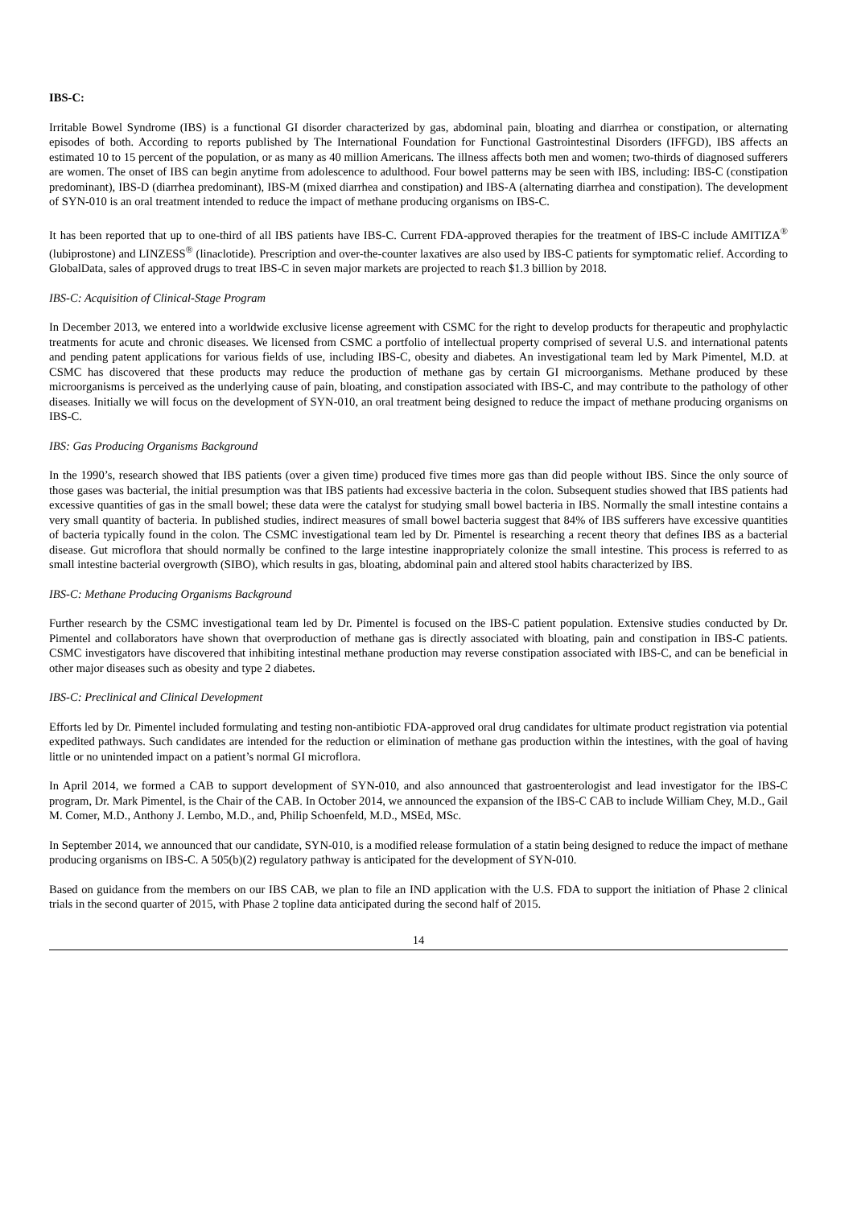IBS-C:
Irritable Bowel Syndrome (IBS) is a functional GI disorder characterized by gas, abdominal pain, bloating and diarrhea or constipation, or alternating episodes of both. According to reports published by The International Foundation for Functional Gastrointestinal Disorders (IFFGD), IBS affects an estimated 10 to 15 percent of the population, or as many as 40 million Americans. The illness affects both men and women; two-thirds of diagnosed sufferers are women. The onset of IBS can begin anytime from adolescence to adulthood. Four bowel patterns may be seen with IBS, including: IBS-C (constipation predominant), IBS-D (diarrhea predominant), IBS-M (mixed diarrhea and constipation) and IBS-A (alternating diarrhea and constipation). The development of SYN-010 is an oral treatment intended to reduce the impact of methane producing organisms on IBS-C.
It has been reported that up to one-third of all IBS patients have IBS-C. Current FDA-approved therapies for the treatment of IBS-C include AMITIZA<sup>®</sup> (lubiprostone) and LINZESS<sup>®</sup> (linaclotide). Prescription and over-the-counter laxatives are also used by IBS-C patients for symptomatic relief. According to GlobalData, sales of approved drugs to treat IBS-C in seven major markets are projected to reach $1.3 billion by 2018.
IBS-C: Acquisition of Clinical-Stage Program
In December 2013, we entered into a worldwide exclusive license agreement with CSMC for the right to develop products for therapeutic and prophylactic treatments for acute and chronic diseases. We licensed from CSMC a portfolio of intellectual property comprised of several U.S. and international patents and pending patent applications for various fields of use, including IBS-C, obesity and diabetes. An investigational team led by Mark Pimentel, M.D. at CSMC has discovered that these products may reduce the production of methane gas by certain GI microorganisms. Methane produced by these microorganisms is perceived as the underlying cause of pain, bloating, and constipation associated with IBS-C, and may contribute to the pathology of other diseases. Initially we will focus on the development of SYN-010, an oral treatment being designed to reduce the impact of methane producing organisms on IBS-C.
IBS: Gas Producing Organisms Background
In the 1990’s, research showed that IBS patients (over a given time) produced five times more gas than did people without IBS. Since the only source of those gases was bacterial, the initial presumption was that IBS patients had excessive bacteria in the colon. Subsequent studies showed that IBS patients had excessive quantities of gas in the small bowel; these data were the catalyst for studying small bowel bacteria in IBS. Normally the small intestine contains a very small quantity of bacteria. In published studies, indirect measures of small bowel bacteria suggest that 84% of IBS sufferers have excessive quantities of bacteria typically found in the colon. The CSMC investigational team led by Dr. Pimentel is researching a recent theory that defines IBS as a bacterial disease. Gut microflora that should normally be confined to the large intestine inappropriately colonize the small intestine. This process is referred to as small intestine bacterial overgrowth (SIBO), which results in gas, bloating, abdominal pain and altered stool habits characterized by IBS.
IBS-C: Methane Producing Organisms Background
Further research by the CSMC investigational team led by Dr. Pimentel is focused on the IBS-C patient population. Extensive studies conducted by Dr. Pimentel and collaborators have shown that overproduction of methane gas is directly associated with bloating, pain and constipation in IBS-C patients. CSMC investigators have discovered that inhibiting intestinal methane production may reverse constipation associated with IBS-C, and can be beneficial in other major diseases such as obesity and type 2 diabetes.
IBS-C: Preclinical and Clinical Development
Efforts led by Dr. Pimentel included formulating and testing non-antibiotic FDA-approved oral drug candidates for ultimate product registration via potential expedited pathways. Such candidates are intended for the reduction or elimination of methane gas production within the intestines, with the goal of having little or no unintended impact on a patient’s normal GI microflora.
In April 2014, we formed a CAB to support development of SYN-010, and also announced that gastroenterologist and lead investigator for the IBS-C program, Dr. Mark Pimentel, is the Chair of the CAB. In October 2014, we announced the expansion of the IBS-C CAB to include William Chey, M.D., Gail M. Comer, M.D., Anthony J. Lembo, M.D., and, Philip Schoenfeld, M.D., MSEd, MSc.
In September 2014, we announced that our candidate, SYN-010, is a modified release formulation of a statin being designed to reduce the impact of methane producing organisms on IBS-C. A 505(b)(2) regulatory pathway is anticipated for the development of SYN-010.
Based on guidance from the members on our IBS CAB, we plan to file an IND application with the U.S. FDA to support the initiation of Phase 2 clinical trials in the second quarter of 2015, with Phase 2 topline data anticipated during the second half of 2015.
14